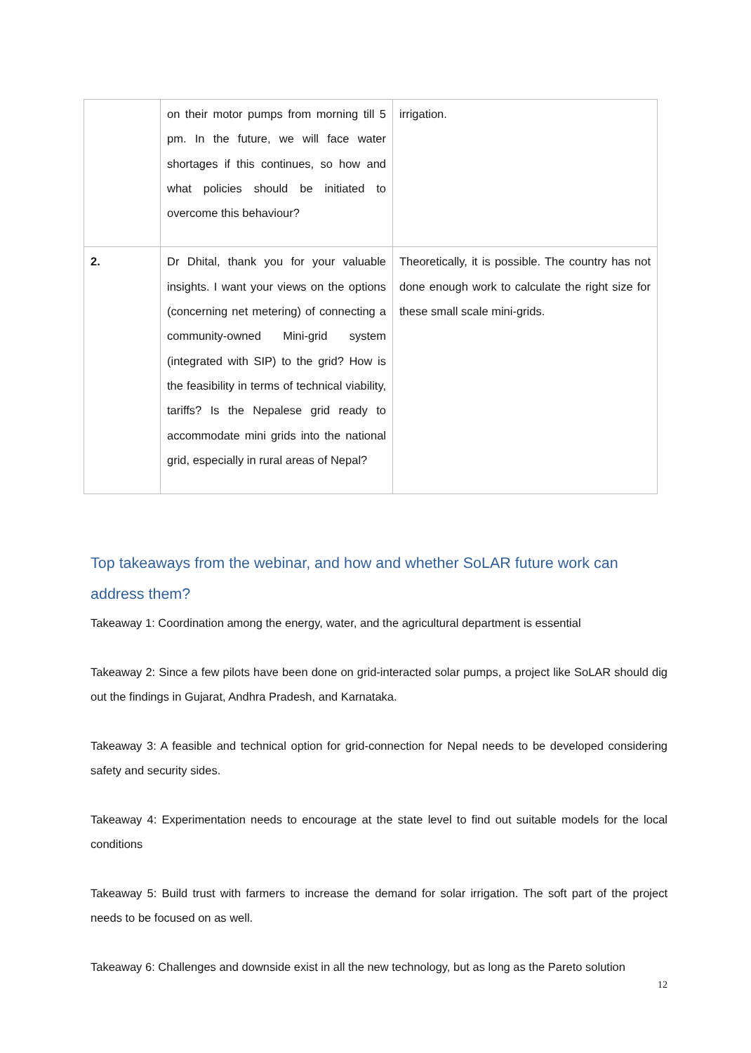| | on their motor pumps from morning till 5 pm. In the future, we will face water shortages if this continues, so how and what policies should be initiated to overcome this behaviour? | irrigation. |
| 2. | Dr Dhital, thank you for your valuable insights. I want your views on the options (concerning net metering) of connecting a community-owned Mini-grid system (integrated with SIP) to the grid? How is the feasibility in terms of technical viability, tariffs? Is the Nepalese grid ready to accommodate mini grids into the national grid, especially in rural areas of Nepal? | Theoretically, it is possible. The country has not done enough work to calculate the right size for these small scale mini-grids. |
Top takeaways from the webinar, and how and whether SoLAR future work can address them?
Takeaway 1: Coordination among the energy, water, and the agricultural department is essential
Takeaway 2: Since a few pilots have been done on grid-interacted solar pumps, a project like SoLAR should dig out the findings in Gujarat, Andhra Pradesh, and Karnataka.
Takeaway 3: A feasible and technical option for grid-connection for Nepal needs to be developed considering safety and security sides.
Takeaway 4: Experimentation needs to encourage at the state level to find out suitable models for the local conditions
Takeaway 5: Build trust with farmers to increase the demand for solar irrigation. The soft part of the project needs to be focused on as well.
Takeaway 6: Challenges and downside exist in all the new technology, but as long as the Pareto solution
12